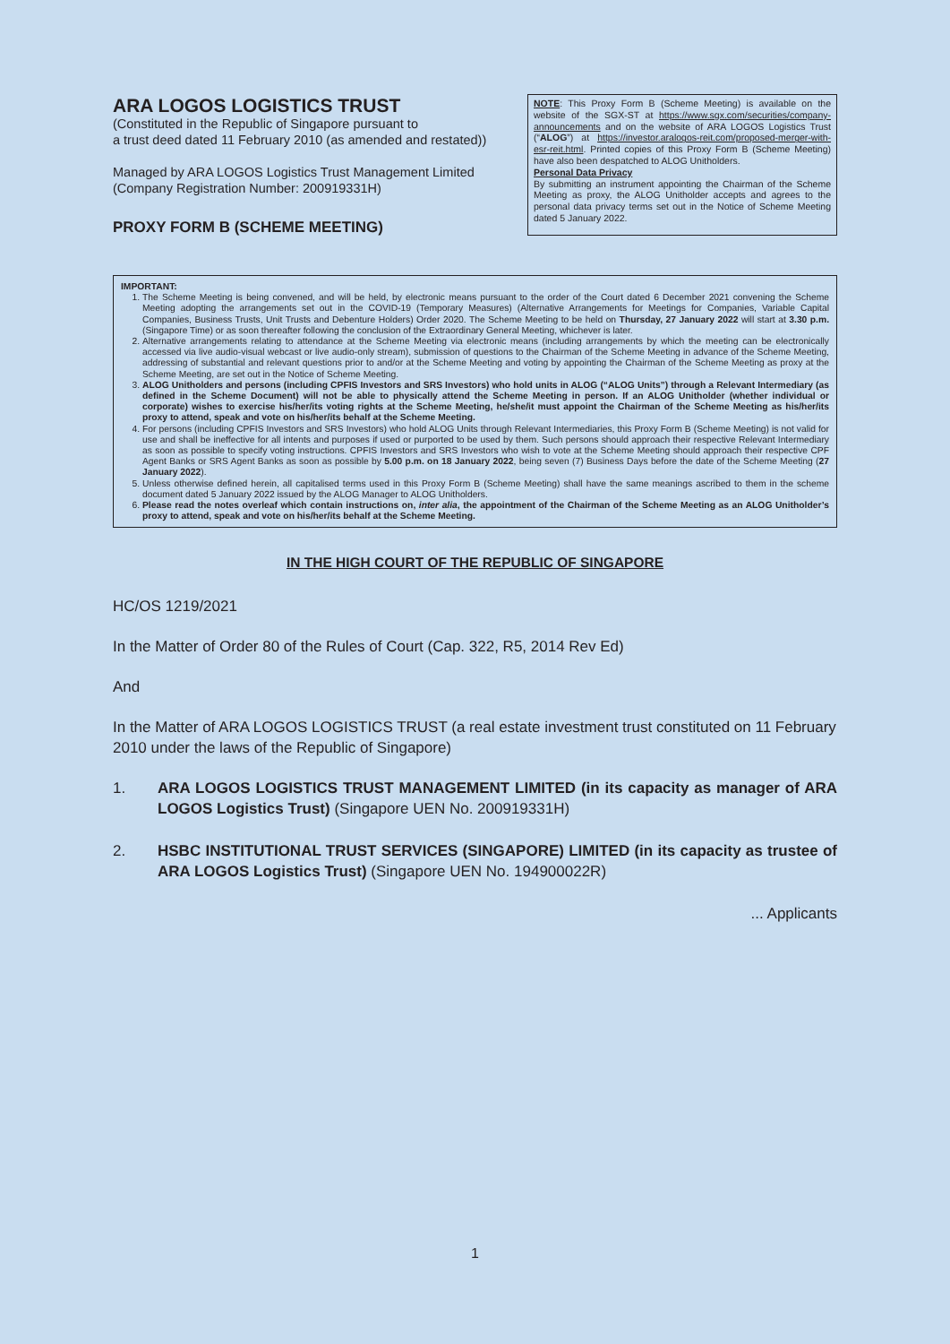ARA LOGOS LOGISTICS TRUST
(Constituted in the Republic of Singapore pursuant to
a trust deed dated 11 February 2010 (as amended and restated))
Managed by ARA LOGOS Logistics Trust Management Limited
(Company Registration Number: 200919331H)
PROXY FORM B (SCHEME MEETING)
NOTE: This Proxy Form B (Scheme Meeting) is available on the website of the SGX-ST at https://www.sgx.com/securities/company-announcements and on the website of ARA LOGOS Logistics Trust (“ALOG”) at https://investor.aralogos-reit.com/proposed-merger-with-esr-reit.html. Printed copies of this Proxy Form B (Scheme Meeting) have also been despatched to ALOG Unitholders.
Personal Data Privacy
By submitting an instrument appointing the Chairman of the Scheme Meeting as proxy, the ALOG Unitholder accepts and agrees to the personal data privacy terms set out in the Notice of Scheme Meeting dated 5 January 2022.
IMPORTANT:
1. The Scheme Meeting is being convened, and will be held, by electronic means pursuant to the order of the Court dated 6 December 2021 convening the Scheme Meeting adopting the arrangements set out in the COVID-19 (Temporary Measures) (Alternative Arrangements for Meetings for Companies, Variable Capital Companies, Business Trusts, Unit Trusts and Debenture Holders) Order 2020. The Scheme Meeting to be held on Thursday, 27 January 2022 will start at 3.30 p.m. (Singapore Time) or as soon thereafter following the conclusion of the Extraordinary General Meeting, whichever is later.
2. Alternative arrangements relating to attendance at the Scheme Meeting via electronic means (including arrangements by which the meeting can be electronically accessed via live audio-visual webcast or live audio-only stream), submission of questions to the Chairman of the Scheme Meeting in advance of the Scheme Meeting, addressing of substantial and relevant questions prior to and/or at the Scheme Meeting and voting by appointing the Chairman of the Scheme Meeting as proxy at the Scheme Meeting, are set out in the Notice of Scheme Meeting.
3. ALOG Unitholders and persons (including CPFIS Investors and SRS Investors) who hold units in ALOG (“ALOG Units”) through a Relevant Intermediary (as defined in the Scheme Document) will not be able to physically attend the Scheme Meeting in person. If an ALOG Unitholder (whether individual or corporate) wishes to exercise his/her/its voting rights at the Scheme Meeting, he/she/it must appoint the Chairman of the Scheme Meeting as his/her/its proxy to attend, speak and vote on his/her/its behalf at the Scheme Meeting.
4. For persons (including CPFIS Investors and SRS Investors) who hold ALOG Units through Relevant Intermediaries, this Proxy Form B (Scheme Meeting) is not valid for use and shall be ineffective for all intents and purposes if used or purported to be used by them. Such persons should approach their respective Relevant Intermediary as soon as possible to specify voting instructions. CPFIS Investors and SRS Investors who wish to vote at the Scheme Meeting should approach their respective CPF Agent Banks or SRS Agent Banks as soon as possible by 5.00 p.m. on 18 January 2022, being seven (7) Business Days before the date of the Scheme Meeting (27 January 2022).
5. Unless otherwise defined herein, all capitalised terms used in this Proxy Form B (Scheme Meeting) shall have the same meanings ascribed to them in the scheme document dated 5 January 2022 issued by the ALOG Manager to ALOG Unitholders.
6. Please read the notes overleaf which contain instructions on, inter alia, the appointment of the Chairman of the Scheme Meeting as an ALOG Unitholder’s proxy to attend, speak and vote on his/her/its behalf at the Scheme Meeting.
IN THE HIGH COURT OF THE REPUBLIC OF SINGAPORE
HC/OS 1219/2021
In the Matter of Order 80 of the Rules of Court (Cap. 322, R5, 2014 Rev Ed)
And
In the Matter of ARA LOGOS LOGISTICS TRUST (a real estate investment trust constituted on 11 February 2010 under the laws of the Republic of Singapore)
1. ARA LOGOS LOGISTICS TRUST MANAGEMENT LIMITED (in its capacity as manager of ARA LOGOS Logistics Trust) (Singapore UEN No. 200919331H)
2. HSBC INSTITUTIONAL TRUST SERVICES (SINGAPORE) LIMITED (in its capacity as trustee of ARA LOGOS Logistics Trust) (Singapore UEN No. 194900022R)
... Applicants
1